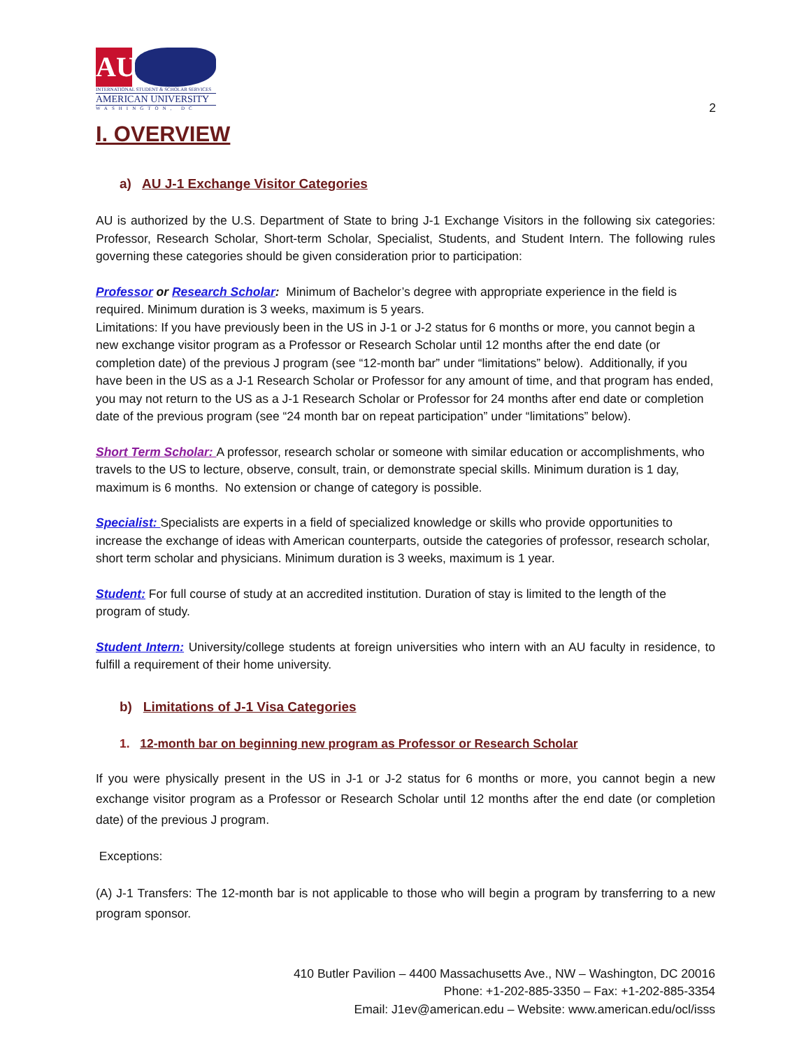AU
INTERNATIONAL STUDENT & SCHOLAR SERVICES
AMERICAN UNIVERSITY
WASHINGTON, DC
2
I. OVERVIEW
a) AU J-1 Exchange Visitor Categories
AU is authorized by the U.S. Department of State to bring J-1 Exchange Visitors in the following six categories: Professor, Research Scholar, Short-term Scholar, Specialist, Students, and Student Intern. The following rules governing these categories should be given consideration prior to participation:
Professor or Research Scholar: Minimum of Bachelor’s degree with appropriate experience in the field is required. Minimum duration is 3 weeks, maximum is 5 years.
Limitations: If you have previously been in the US in J-1 or J-2 status for 6 months or more, you cannot begin a new exchange visitor program as a Professor or Research Scholar until 12 months after the end date (or completion date) of the previous J program (see “12-month bar” under “limitations” below). Additionally, if you have been in the US as a J-1 Research Scholar or Professor for any amount of time, and that program has ended, you may not return to the US as a J-1 Research Scholar or Professor for 24 months after end date or completion date of the previous program (see “24 month bar on repeat participation” under “limitations” below).
Short Term Scholar: A professor, research scholar or someone with similar education or accomplishments, who travels to the US to lecture, observe, consult, train, or demonstrate special skills. Minimum duration is 1 day, maximum is 6 months. No extension or change of category is possible.
Specialist: Specialists are experts in a field of specialized knowledge or skills who provide opportunities to increase the exchange of ideas with American counterparts, outside the categories of professor, research scholar, short term scholar and physicians. Minimum duration is 3 weeks, maximum is 1 year.
Student: For full course of study at an accredited institution. Duration of stay is limited to the length of the program of study.
Student Intern: University/college students at foreign universities who intern with an AU faculty in residence, to fulfill a requirement of their home university.
b) Limitations of J-1 Visa Categories
1. 12-month bar on beginning new program as Professor or Research Scholar
If you were physically present in the US in J-1 or J-2 status for 6 months or more, you cannot begin a new exchange visitor program as a Professor or Research Scholar until 12 months after the end date (or completion date) of the previous J program.
Exceptions:
(A) J-1 Transfers: The 12-month bar is not applicable to those who will begin a program by transferring to a new program sponsor.
410 Butler Pavilion – 4400 Massachusetts Ave., NW – Washington, DC 20016
Phone: +1-202-885-3350 – Fax: +1-202-885-3354
Email: J1ev@american.edu – Website: www.american.edu/ocl/isss